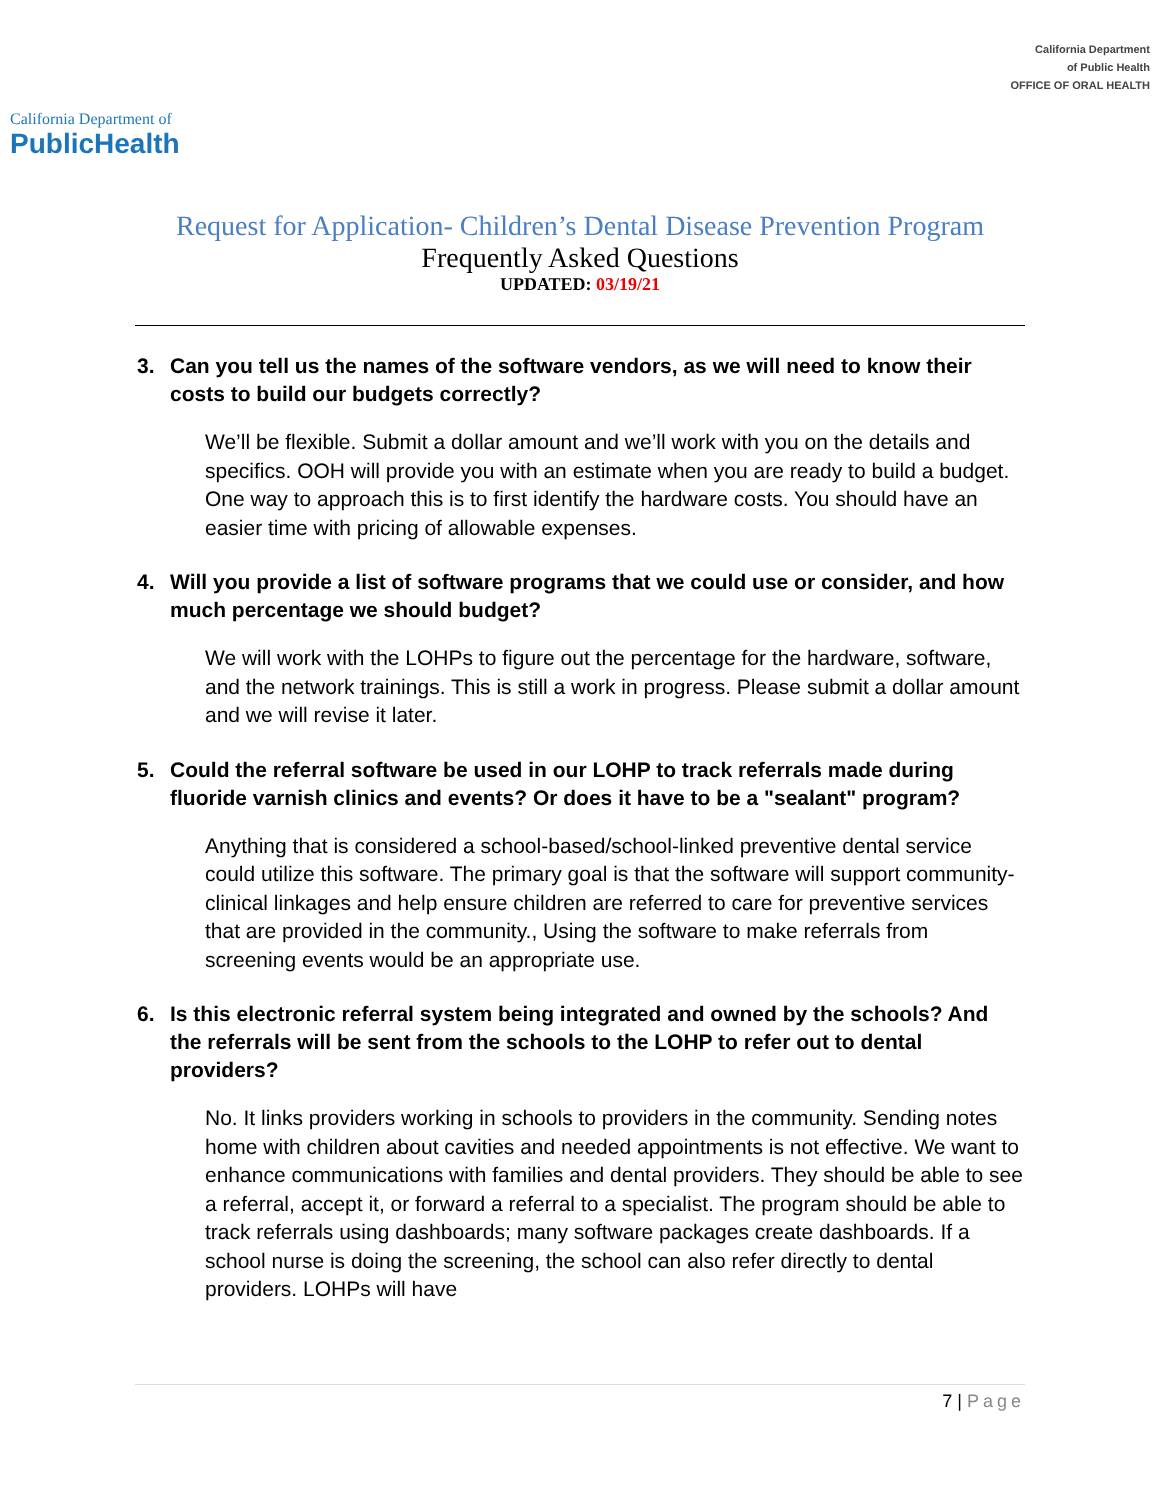California Department of
PublicHealth
California Department
of Public Health
OFFICE OF ORAL HEALTH
Request for Application- Children’s Dental Disease Prevention Program
Frequently Asked Questions
UPDATED: 03/19/21
3. Can you tell us the names of the software vendors, as we will need to know their costs to build our budgets correctly?
We’ll be flexible. Submit a dollar amount and we’ll work with you on the details and specifics. OOH will provide you with an estimate when you are ready to build a budget. One way to approach this is to first identify the hardware costs. You should have an easier time with pricing of allowable expenses.
4. Will you provide a list of software programs that we could use or consider, and how much percentage we should budget?
We will work with the LOHPs to figure out the percentage for the hardware, software, and the network trainings. This is still a work in progress. Please submit a dollar amount and we will revise it later.
5. Could the referral software be used in our LOHP to track referrals made during fluoride varnish clinics and events? Or does it have to be a "sealant" program?
Anything that is considered a school-based/school-linked preventive dental service could utilize this software. The primary goal is that the software will support community-clinical linkages and help ensure children are referred to care for preventive services that are provided in the community., Using the software to make referrals from screening events would be an appropriate use.
6. Is this electronic referral system being integrated and owned by the schools? And the referrals will be sent from the schools to the LOHP to refer out to dental providers?
No. It links providers working in schools to providers in the community. Sending notes home with children about cavities and needed appointments is not effective. We want to enhance communications with families and dental providers. They should be able to see a referral, accept it, or forward a referral to a specialist. The program should be able to track referrals using dashboards; many software packages create dashboards. If a school nurse is doing the screening, the school can also refer directly to dental providers. LOHPs will have
7 | Page